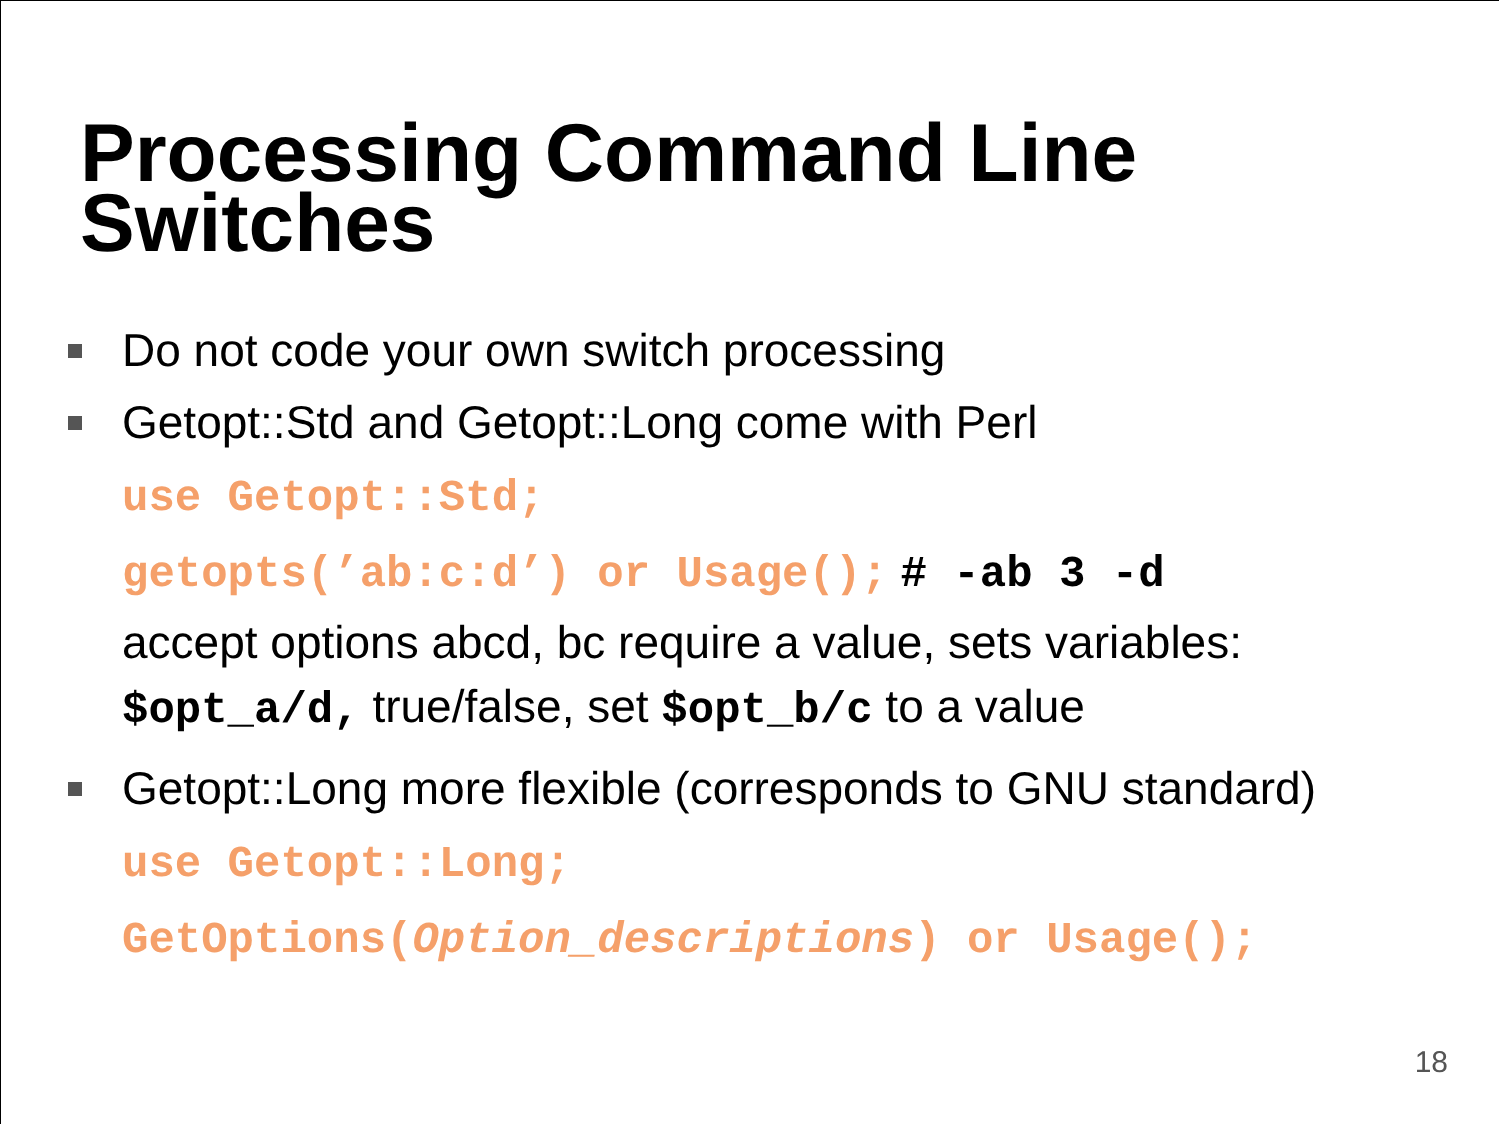Processing Command Line
Switches
Do not code your own switch processing
Getopt::Std and Getopt::Long come with Perl
use Getopt::Std;
getopts(’ab:c:d’) or Usage(); # -ab 3 -d
accept options abcd, bc require a value, sets variables:
$opt_a/d, true/false, set $opt_b/c to a value
Getopt::Long more flexible (corresponds to GNU standard)
use Getopt::Long;
GetOptions(Option_descriptions) or Usage();
18